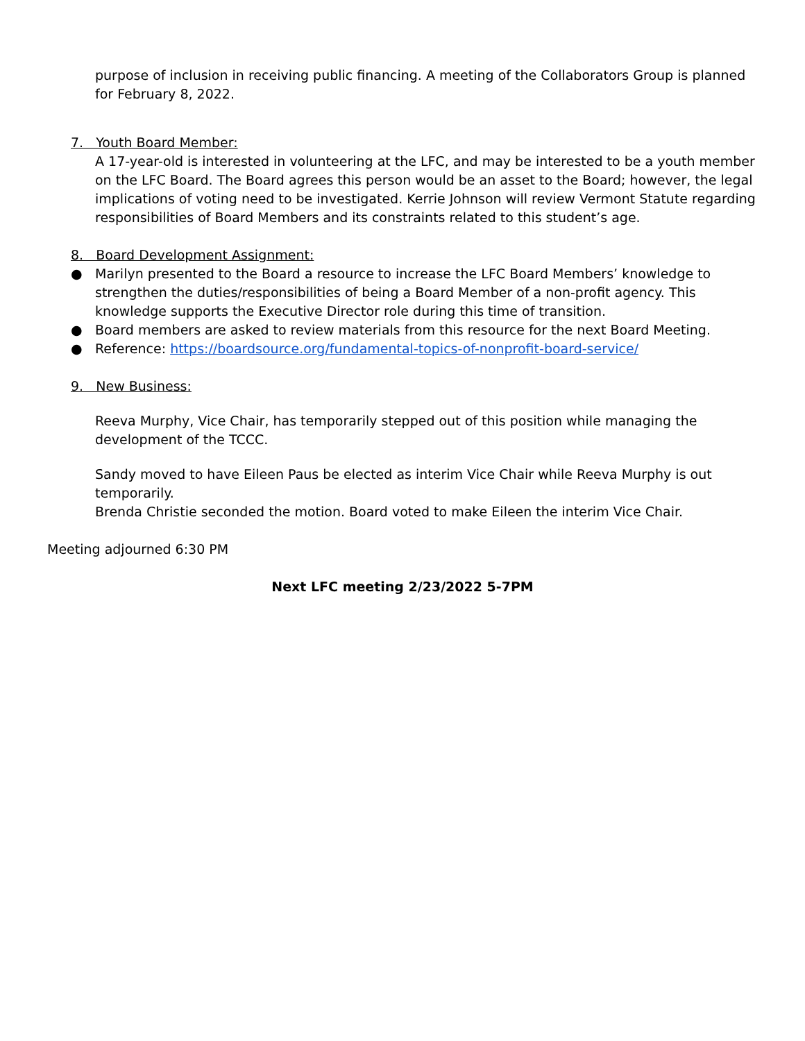purpose of inclusion in receiving public financing. A meeting of the Collaborators Group is planned for February 8, 2022.
7. Youth Board Member:
A 17-year-old is interested in volunteering at the LFC, and may be interested to be a youth member on the LFC Board. The Board agrees this person would be an asset to the Board; however, the legal implications of voting need to be investigated. Kerrie Johnson will review Vermont Statute regarding responsibilities of Board Members and its constraints related to this student’s age.
8. Board Development Assignment:
● Marilyn presented to the Board a resource to increase the LFC Board Members’ knowledge to strengthen the duties/responsibilities of being a Board Member of a non-profit agency. This knowledge supports the Executive Director role during this time of transition.
● Board members are asked to review materials from this resource for the next Board Meeting.
● Reference: https://boardsource.org/fundamental-topics-of-nonprofit-board-service/
9. New Business:
Reeva Murphy, Vice Chair, has temporarily stepped out of this position while managing the development of the TCCC.
Sandy moved to have Eileen Paus be elected as interim Vice Chair while Reeva Murphy is out temporarily.
Brenda Christie seconded the motion. Board voted to make Eileen the interim Vice Chair.
Meeting adjourned 6:30 PM
Next LFC meeting 2/23/2022 5-7PM